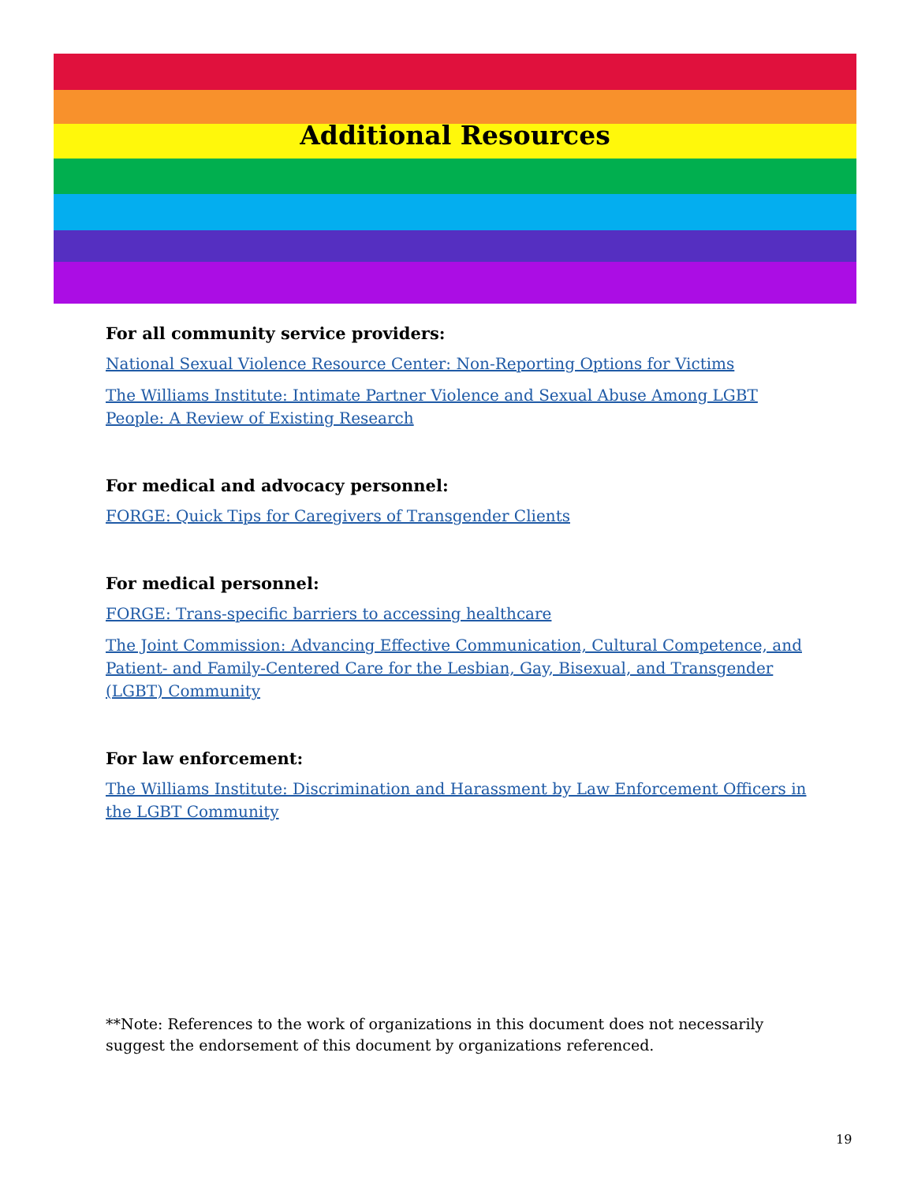Additional Resources
For all community service providers:
National Sexual Violence Resource Center: Non-Reporting Options for Victims
The Williams Institute: Intimate Partner Violence and Sexual Abuse Among LGBT People: A Review of Existing Research
For medical and advocacy personnel:
FORGE: Quick Tips for Caregivers of Transgender Clients
For medical personnel:
FORGE: Trans-specific barriers to accessing healthcare
The Joint Commission: Advancing Effective Communication, Cultural Competence, and Patient- and Family-Centered Care for the Lesbian, Gay, Bisexual, and Transgender (LGBT) Community
For law enforcement:
The Williams Institute: Discrimination and Harassment by Law Enforcement Officers in the LGBT Community
**Note: References to the work of organizations in this document does not necessarily suggest the endorsement of this document by organizations referenced.
19